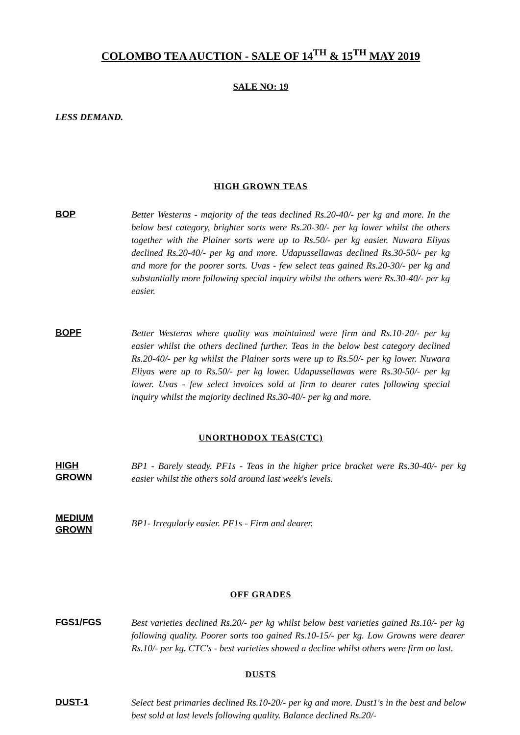COLOMBO TEA AUCTION - SALE OF 14<sup>TH</sup> & 15<sup>TH</sup> MAY 2019
SALE NO: 19
LESS DEMAND.
HIGH GROWN TEAS
BOP
Better Westerns - majority of the teas declined Rs.20-40/- per kg and more. In the below best category, brighter sorts were Rs.20-30/- per kg lower whilst the others together with the Plainer sorts were up to Rs.50/- per kg easier. Nuwara Eliyas declined Rs.20-40/- per kg and more. Udapussellawas declined Rs.30-50/- per kg and more for the poorer sorts. Uvas - few select teas gained Rs.20-30/- per kg and substantially more following special inquiry whilst the others were Rs.30-40/- per kg easier.
BOPF
Better Westerns where quality was maintained were firm and Rs.10-20/- per kg easier whilst the others declined further. Teas in the below best category declined Rs.20-40/- per kg whilst the Plainer sorts were up to Rs.50/- per kg lower. Nuwara Eliyas were up to Rs.50/- per kg lower. Udapussellawas were Rs.30-50/- per kg lower. Uvas - few select invoices sold at firm to dearer rates following special inquiry whilst the majority declined Rs.30-40/- per kg and more.
UNORTHODOX TEAS(CTC)
HIGH
GROWN
BP1 - Barely steady. PF1s - Teas in the higher price bracket were Rs.30-40/- per kg easier whilst the others sold around last week's levels.
MEDIUM
GROWN
BP1- Irregularly easier. PF1s - Firm and dearer.
OFF GRADES
FGS1/FGS
Best varieties declined Rs.20/- per kg whilst below best varieties gained Rs.10/- per kg following quality. Poorer sorts too gained Rs.10-15/- per kg. Low Growns were dearer Rs.10/- per kg. CTC's - best varieties showed a decline whilst others were firm on last.
DUSTS
DUST-1
Select best primaries declined Rs.10-20/- per kg and more. Dust1's in the best and below best sold at last levels following quality. Balance declined Rs.20/-